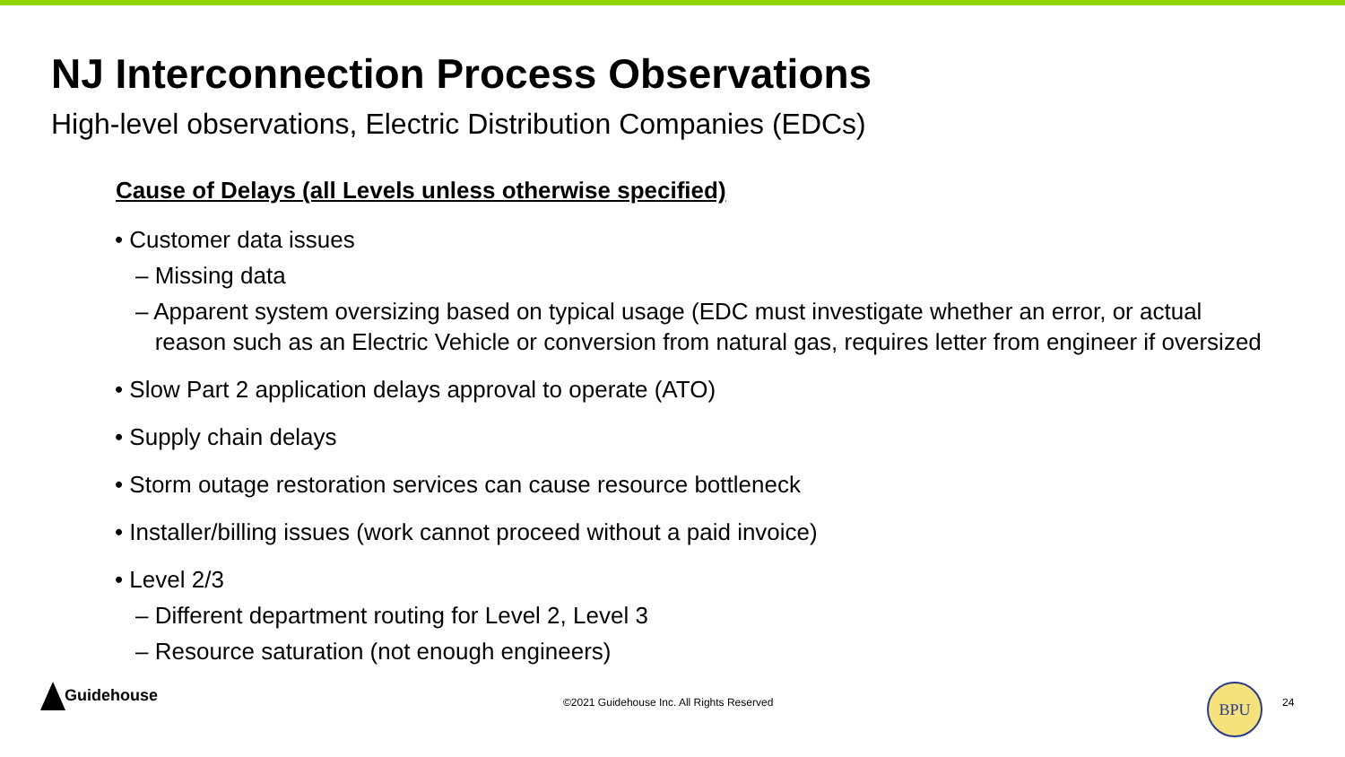NJ Interconnection Process Observations
High-level observations, Electric Distribution Companies (EDCs)
Cause of Delays (all Levels unless otherwise specified)
• Customer data issues
– Missing data
– Apparent system oversizing based on typical usage (EDC must investigate whether an error, or actual
reason such as an Electric Vehicle or conversion from natural gas, requires letter from engineer if oversized
• Slow Part 2 application delays approval to operate (ATO)
• Supply chain delays
• Storm outage restoration services can cause resource bottleneck
• Installer/billing issues (work cannot proceed without a paid invoice)
• Level 2/3
– Different department routing for Level 2, Level 3
– Resource saturation (not enough engineers)
Guidehouse
©2021 Guidehouse Inc. All Rights Reserved
BPU
24